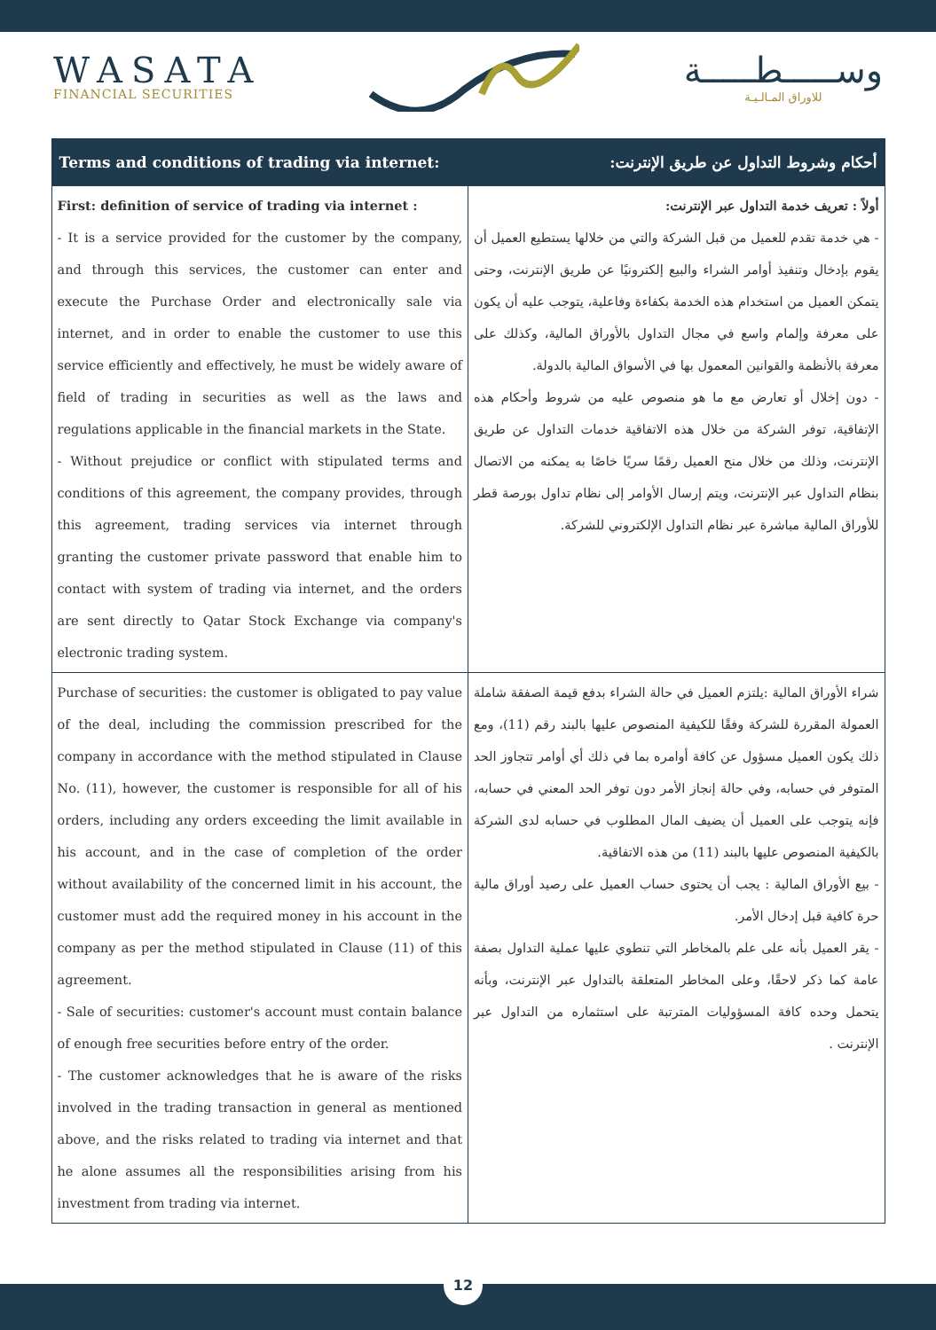WASATA
FINANCIAL SECURITIES
وســـــطـــــة
للاوراق المـالـيـة
| Terms and conditions of trading via internet: | أحكام وشروط التداول عن طريق الإنترنت: |
| --- | --- |
| First: definition of service of trading via internet : - It is a service provided for the customer by the company, and through this services, the customer can enter and execute the Purchase Order and electronically sale via internet, and in order to enable the customer to use this service efficiently and effectively, he must be widely aware of field of trading in securities as well as the laws and regulations applicable in the financial markets in the State. - Without prejudice or conflict with stipulated terms and conditions of this agreement, the company provides, through this agreement, trading services via internet through granting the customer private password that enable him to contact with system of trading via internet, and the orders are sent directly to Qatar Stock Exchange via company's electronic trading system. | أولاً : تعريف خدمة التداول عبر الإنترنت: - هي خدمة تقدم للعميل من قبل الشركة والتي من خلالها يستطيع العميل أن يقوم بإدخال وتنفيذ أوامر الشراء والبيع إلكترونيًا عن طريق الإنترنت، وحتى يتمكن العميل من استخدام هذه الخدمة بكفاءة وفاعلية، يتوجب عليه أن يكون على معرفة وإلمام واسع في مجال التداول بالأوراق المالية، وكذلك على معرفة بالأنظمة والقوانين المعمول بها في الأسواق المالية بالدولة. - دون إخلال أو تعارض مع ما هو منصوص عليه من شروط وأحكام هذه الإتفاقية، توفر الشركة من خلال هذه الاتفاقية خدمات التداول عن طريق الإنترنت، وذلك من خلال منح العميل رقمًا سريًا خاصًا به يمكنه من الاتصال بنظام التداول عبر الإنترنت، ويتم إرسال الأوامر إلى نظام تداول بورصة قطر للأوراق المالية مباشرة عبر نظام التداول الإلكتروني للشركة. |
| Purchase of securities: the customer is obligated to pay value of the deal, including the commission prescribed for the company in accordance with the method stipulated in Clause No. (11), however, the customer is responsible for all of his orders, including any orders exceeding the limit available in his account, and in the case of completion of the order without availability of the concerned limit in his account, the customer must add the required money in his account in the company as per the method stipulated in Clause (11) of this agreement. - Sale of securities: customer's account must contain balance of enough free securities before entry of the order. - The customer acknowledges that he is aware of the risks involved in the trading transaction in general as mentioned above, and the risks related to trading via internet and that he alone assumes all the responsibilities arising from his investment from trading via internet. | شراء الأوراق المالية :يلتزم العميل في حالة الشراء بدفع قيمة الصفقة شاملة العمولة المقررة للشركة وفقًا للكيفية المنصوص عليها بالبند رقم (11)، ومع ذلك يكون العميل مسؤول عن كافة أوامره بما في ذلك أي أوامر تتجاوز الحد المتوفر في حسابه، وفي حالة إنجاز الأمر دون توفر الحد المعني في حسابه، فإنه يتوجب على العميل أن يضيف المال المطلوب في حسابه لدى الشركة بالكيفية المنصوص عليها بالبند (11) من هذه الاتفاقية. - بيع الأوراق المالية : يجب أن يحتوى حساب العميل على رصيد أوراق مالية حرة كافية قبل إدخال الأمر. - يقر العميل بأنه على علم بالمخاطر التي تنطوي عليها عملية التداول بصفة عامة كما ذكر لاحقًا، وعلى المخاطر المتعلقة بالتداول عبر الإنترنت، وبأنه يتحمل وحده كافة المسؤوليات المترتبة على استثماره من التداول عبر الإنترنت . |
12